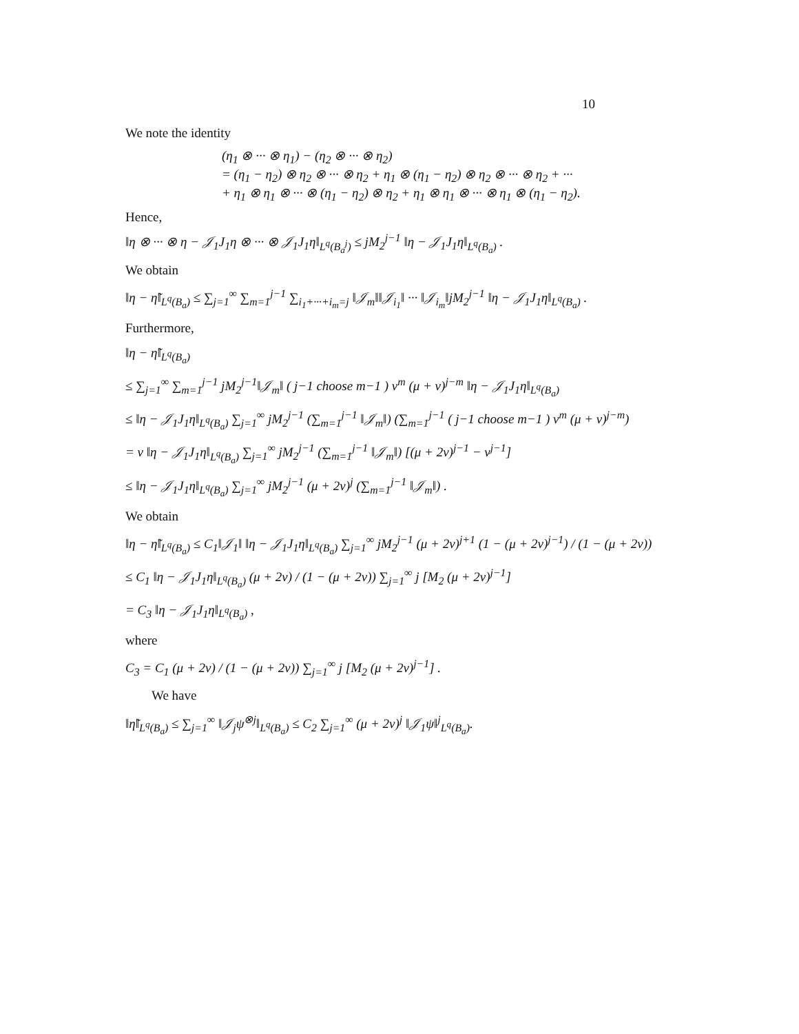10
We note the identity
(η<sub>1</sub> ⊗ ··· ⊗ η<sub>1</sub>) − (η<sub>2</sub> ⊗ ··· ⊗ η<sub>2</sub>)
= (η<sub>1</sub> − η<sub>2</sub>) ⊗ η<sub>2</sub> ⊗ ··· ⊗ η<sub>2</sub> + η<sub>1</sub> ⊗ (η<sub>1</sub> − η<sub>2</sub>) ⊗ η<sub>2</sub> ⊗ ··· ⊗ η<sub>2</sub> + ···
+ η<sub>1</sub> ⊗ η<sub>1</sub> ⊗ ··· ⊗ (η<sub>1</sub> − η<sub>2</sub>) ⊗ η<sub>2</sub> + η<sub>1</sub> ⊗ η<sub>1</sub> ⊗ ··· ⊗ η<sub>1</sub> ⊗ (η<sub>1</sub> − η<sub>2</sub>).
Hence,
‖η ⊗ ··· ⊗ η − 𝒥<sub>1</sub>J<sub>1</sub>η ⊗ ··· ⊗ 𝒥<sub>1</sub>J<sub>1</sub>η‖<sub>L<sup>q</sup>(B<sub>a</sub><sup>j</sup>)</sub> ≤ jM<sub>2</sub><sup>j−1</sup> ‖η − 𝒥<sub>1</sub>J<sub>1</sub>η‖<sub>L<sup>q</sup>(B<sub>a</sub>)</sub> .
We obtain
‖η − η̃‖<sub>L<sup>q</sup>(B<sub>a</sub>)</sub> ≤ ∑<sub>j=1</sub><sup>∞</sup> ∑<sub>m=1</sub><sup>j−1</sup> ∑<sub>i<sub>1</sub>+···+i<sub>m</sub>=j</sub> ‖𝒥<sub>m</sub>‖‖𝒥<sub>i<sub>1</sub></sub>‖ ··· ‖𝒥<sub>i<sub>m</sub></sub>‖jM<sub>2</sub><sup>j−1</sup> ‖η − 𝒥<sub>1</sub>J<sub>1</sub>η‖<sub>L<sup>q</sup>(B<sub>a</sub>)</sub> .
Furthermore,
‖η − η̃‖<sub>L<sup>q</sup>(B<sub>a</sub>)</sub>
≤ ∑<sub>j=1</sub><sup>∞</sup> ∑<sub>m=1</sub><sup>j−1</sup> jM<sub>2</sub><sup>j−1</sup>‖𝒥<sub>m</sub>‖ ( j−1 choose m−1 ) ν<sup>m</sup> (μ + ν)<sup>j−m</sup> ‖η − 𝒥<sub>1</sub>J<sub>1</sub>η‖<sub>L<sup>q</sup>(B<sub>a</sub>)</sub>
≤ ‖η − 𝒥<sub>1</sub>J<sub>1</sub>η‖<sub>L<sup>q</sup>(B<sub>a</sub>)</sub> ∑<sub>j=1</sub><sup>∞</sup> jM<sub>2</sub><sup>j−1</sup> (∑<sub>m=1</sub><sup>j−1</sup> ‖𝒥<sub>m</sub>‖) (∑<sub>m=1</sub><sup>j−1</sup> ( j−1 choose m−1 ) ν<sup>m</sup> (μ + ν)<sup>j−m</sup>)
= ν ‖η − 𝒥<sub>1</sub>J<sub>1</sub>η‖<sub>L<sup>q</sup>(B<sub>a</sub>)</sub> ∑<sub>j=1</sub><sup>∞</sup> jM<sub>2</sub><sup>j−1</sup> (∑<sub>m=1</sub><sup>j−1</sup> ‖𝒥<sub>m</sub>‖) [(μ + 2ν)<sup>j−1</sup> − ν<sup>j−1</sup>]
≤ ‖η − 𝒥<sub>1</sub>J<sub>1</sub>η‖<sub>L<sup>q</sup>(B<sub>a</sub>)</sub> ∑<sub>j=1</sub><sup>∞</sup> jM<sub>2</sub><sup>j−1</sup> (μ + 2ν)<sup>j</sup> (∑<sub>m=1</sub><sup>j−1</sup> ‖𝒥<sub>m</sub>‖) .
We obtain
‖η − η̃‖<sub>L<sup>q</sup>(B<sub>a</sub>)</sub> ≤ C<sub>1</sub>‖𝒥<sub>1</sub>‖ ‖η − 𝒥<sub>1</sub>J<sub>1</sub>η‖<sub>L<sup>q</sup>(B<sub>a</sub>)</sub> ∑<sub>j=1</sub><sup>∞</sup> jM<sub>2</sub><sup>j−1</sup> (μ + 2ν)<sup>j+1</sup> (1 − (μ + 2ν)<sup>j−1</sup>) / (1 − (μ + 2ν))
≤ C<sub>1</sub> ‖η − 𝒥<sub>1</sub>J<sub>1</sub>η‖<sub>L<sup>q</sup>(B<sub>a</sub>)</sub> (μ + 2ν) / (1 − (μ + 2ν)) ∑<sub>j=1</sub><sup>∞</sup> j [M<sub>2</sub> (μ + 2ν)<sup>j−1</sup>]
= C<sub>3</sub> ‖η − 𝒥<sub>1</sub>J<sub>1</sub>η‖<sub>L<sup>q</sup>(B<sub>a</sub>)</sub> ,
where
C<sub>3</sub> = C<sub>1</sub> (μ + 2ν) / (1 − (μ + 2ν)) ∑<sub>j=1</sub><sup>∞</sup> j [M<sub>2</sub> (μ + 2ν)<sup>j−1</sup>] .
We have
‖η̃‖<sub>L<sup>q</sup>(B<sub>a</sub>)</sub> ≤ ∑<sub>j=1</sub><sup>∞</sup> ‖𝒥<sub>j</sub>ψ<sup>⊗j</sup>‖<sub>L<sup>q</sup>(B<sub>a</sub>)</sub> ≤ C<sub>2</sub> ∑<sub>j=1</sub><sup>∞</sup> (μ + 2ν)<sup>j</sup> ‖𝒥<sub>1</sub>ψ‖<sup>j</sup><sub>L<sup>q</sup>(B<sub>a</sub>)</sub>.